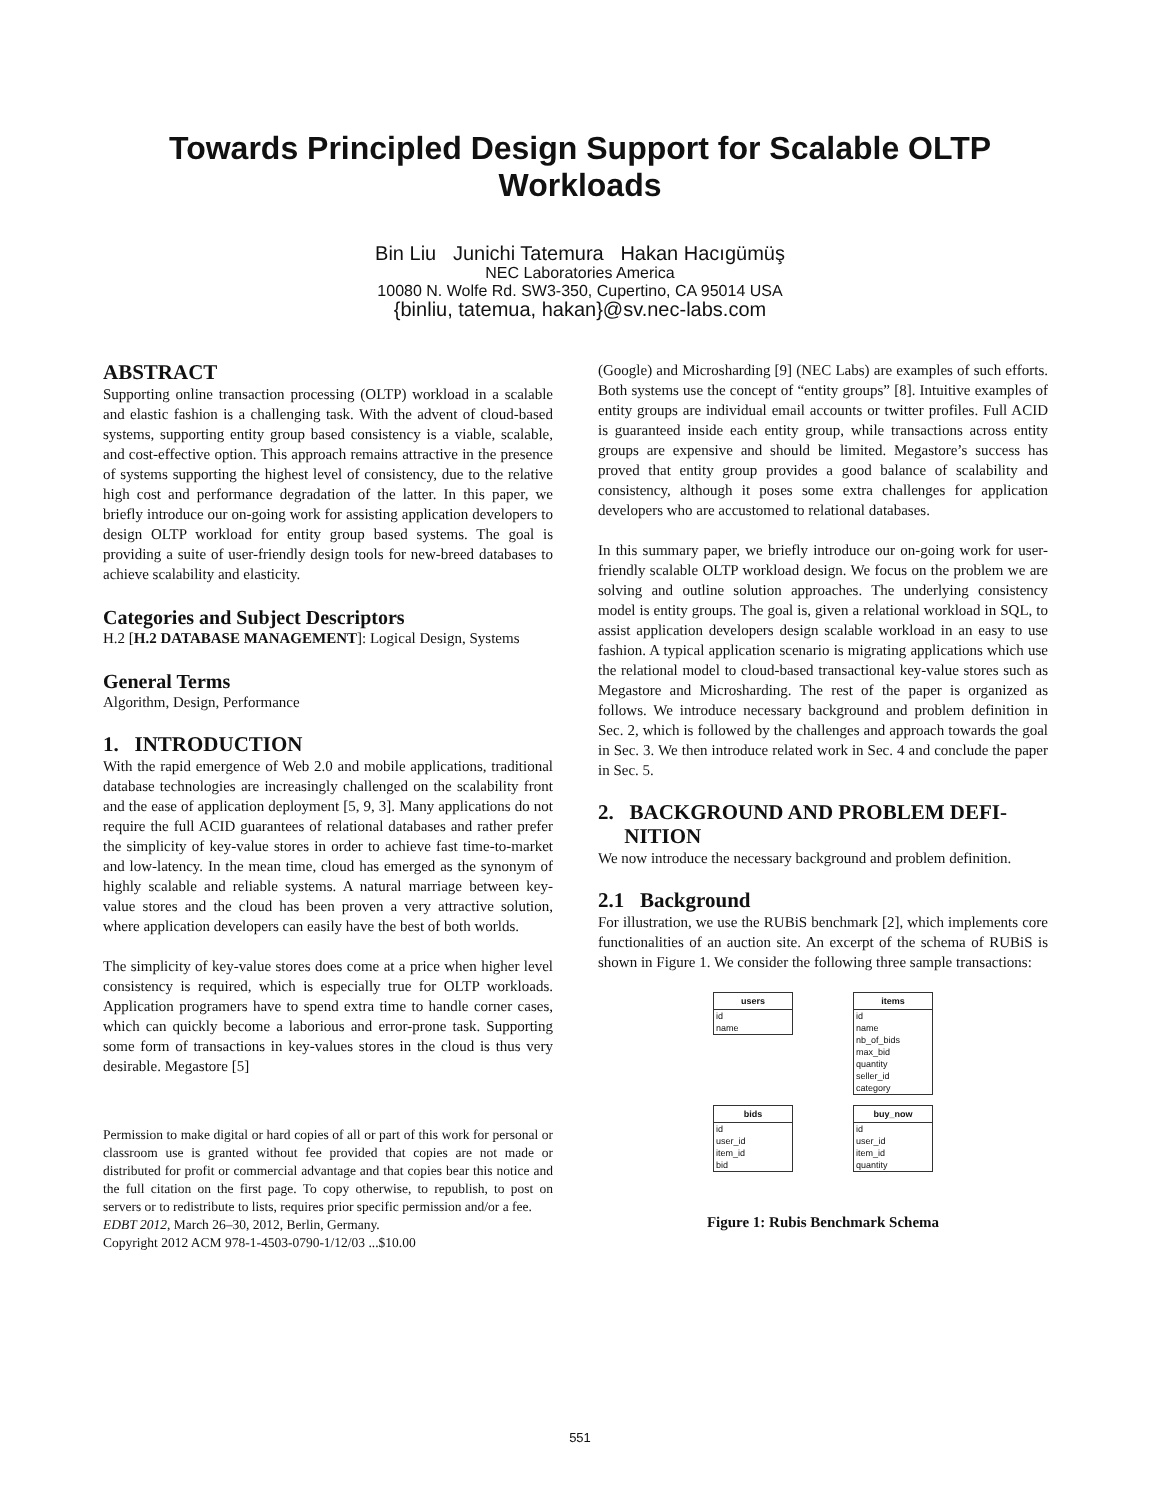Towards Principled Design Support for Scalable OLTP
Workloads
Bin Liu Junichi Tatemura Hakan Hacıgümüş
NEC Laboratories America
10080 N. Wolfe Rd. SW3-350, Cupertino, CA 95014 USA
{binliu, tatemua, hakan}@sv.nec-labs.com
ABSTRACT
Supporting online transaction processing (OLTP) workload in a scalable and elastic fashion is a challenging task. With the advent of cloud-based systems, supporting entity group based consistency is a viable, scalable, and cost-effective option. This approach remains attractive in the presence of systems supporting the highest level of consistency, due to the relative high cost and performance degradation of the latter. In this paper, we briefly introduce our on-going work for assisting application developers to design OLTP workload for entity group based systems. The goal is providing a suite of user-friendly design tools for new-breed databases to achieve scalability and elasticity.
Categories and Subject Descriptors
H.2 [H.2 DATABASE MANAGEMENT]: Logical Design, Systems
General Terms
Algorithm, Design, Performance
1. INTRODUCTION
With the rapid emergence of Web 2.0 and mobile applications, traditional database technologies are increasingly challenged on the scalability front and the ease of application deployment [5, 9, 3]. Many applications do not require the full ACID guarantees of relational databases and rather prefer the simplicity of key-value stores in order to achieve fast time-to-market and low-latency. In the mean time, cloud has emerged as the synonym of highly scalable and reliable systems. A natural marriage between key-value stores and the cloud has been proven a very attractive solution, where application developers can easily have the best of both worlds.
The simplicity of key-value stores does come at a price when higher level consistency is required, which is especially true for OLTP workloads. Application programers have to spend extra time to handle corner cases, which can quickly become a laborious and error-prone task. Supporting some form of transactions in key-values stores in the cloud is thus very desirable. Megastore [5]
Permission to make digital or hard copies of all or part of this work for personal or classroom use is granted without fee provided that copies are not made or distributed for profit or commercial advantage and that copies bear this notice and the full citation on the first page. To copy otherwise, to republish, to post on servers or to redistribute to lists, requires prior specific permission and/or a fee.
EDBT 2012, March 26–30, 2012, Berlin, Germany.
Copyright 2012 ACM 978-1-4503-0790-1/12/03 ...$10.00
(Google) and Microsharding [9] (NEC Labs) are examples of such efforts. Both systems use the concept of “entity groups” [8]. Intuitive examples of entity groups are individual email accounts or twitter profiles. Full ACID is guaranteed inside each entity group, while transactions across entity groups are expensive and should be limited. Megastore’s success has proved that entity group provides a good balance of scalability and consistency, although it poses some extra challenges for application developers who are accustomed to relational databases.
In this summary paper, we briefly introduce our on-going work for user-friendly scalable OLTP workload design. We focus on the problem we are solving and outline solution approaches. The underlying consistency model is entity groups. The goal is, given a relational workload in SQL, to assist application developers design scalable workload in an easy to use fashion. A typical application scenario is migrating applications which use the relational model to cloud-based transactional key-value stores such as Megastore and Microsharding. The rest of the paper is organized as follows. We introduce necessary background and problem definition in Sec. 2, which is followed by the challenges and approach towards the goal in Sec. 3. We then introduce related work in Sec. 4 and conclude the paper in Sec. 5.
2. BACKGROUND AND PROBLEM DEFI-
NITION
We now introduce the necessary background and problem definition.
2.1 Background
For illustration, we use the RUBiS benchmark [2], which implements core functionalities of an auction site. An excerpt of the schema of RUBiS is shown in Figure 1. We consider the following three sample transactions:
users
id
name
items
id
name
nb_of_bids
max_bid
quantity
seller_id
category
bids
id
user_id
item_id
bid
buy_now
id
user_id
item_id
quantity
Figure 1: Rubis Benchmark Schema
551